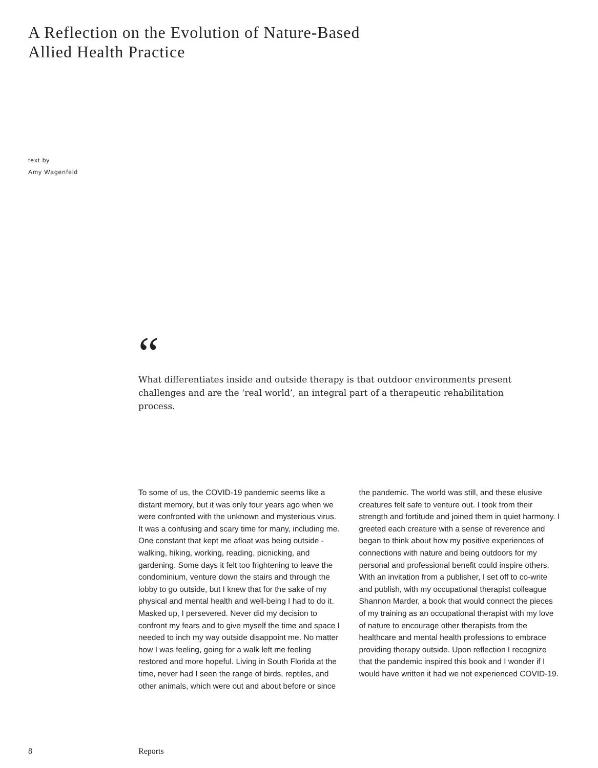A Reflection on the Evolution of Nature-Based
Allied Health Practice
text by
Amy Wagenfeld
“
What differentiates inside and outside therapy is that outdoor environments present challenges and are the ‘real world’, an integral part of a therapeutic rehabilitation process.
To some of us, the COVID-19 pandemic seems like a distant memory, but it was only four years ago when we were confronted with the unknown and mysterious virus. It was a confusing and scary time for many, including me. One constant that kept me afloat was being outside - walking, hiking, working, reading, picnicking, and gardening. Some days it felt too frightening to leave the condominium, venture down the stairs and through the lobby to go outside, but I knew that for the sake of my physical and mental health and well-being I had to do it. Masked up, I persevered. Never did my decision to confront my fears and to give myself the time and space I needed to inch my way outside disappoint me. No matter how I was feeling, going for a walk left me feeling restored and more hopeful. Living in South Florida at the time, never had I seen the range of birds, reptiles, and other animals, which were out and about before or since the pandemic. The world was still, and these elusive creatures felt safe to venture out. I took from their strength and fortitude and joined them in quiet harmony. I greeted each creature with a sense of reverence and began to think about how my positive experiences of connections with nature and being outdoors for my personal and professional benefit could inspire others. With an invitation from a publisher, I set off to co-write and publish, with my occupational therapist colleague Shannon Marder, a book that would connect the pieces of my training as an occupational therapist with my love of nature to encourage other therapists from the healthcare and mental health professions to embrace providing therapy outside. Upon reflection I recognize that the pandemic inspired this book and I wonder if I would have written it had we not experienced COVID-19.
8 Reports